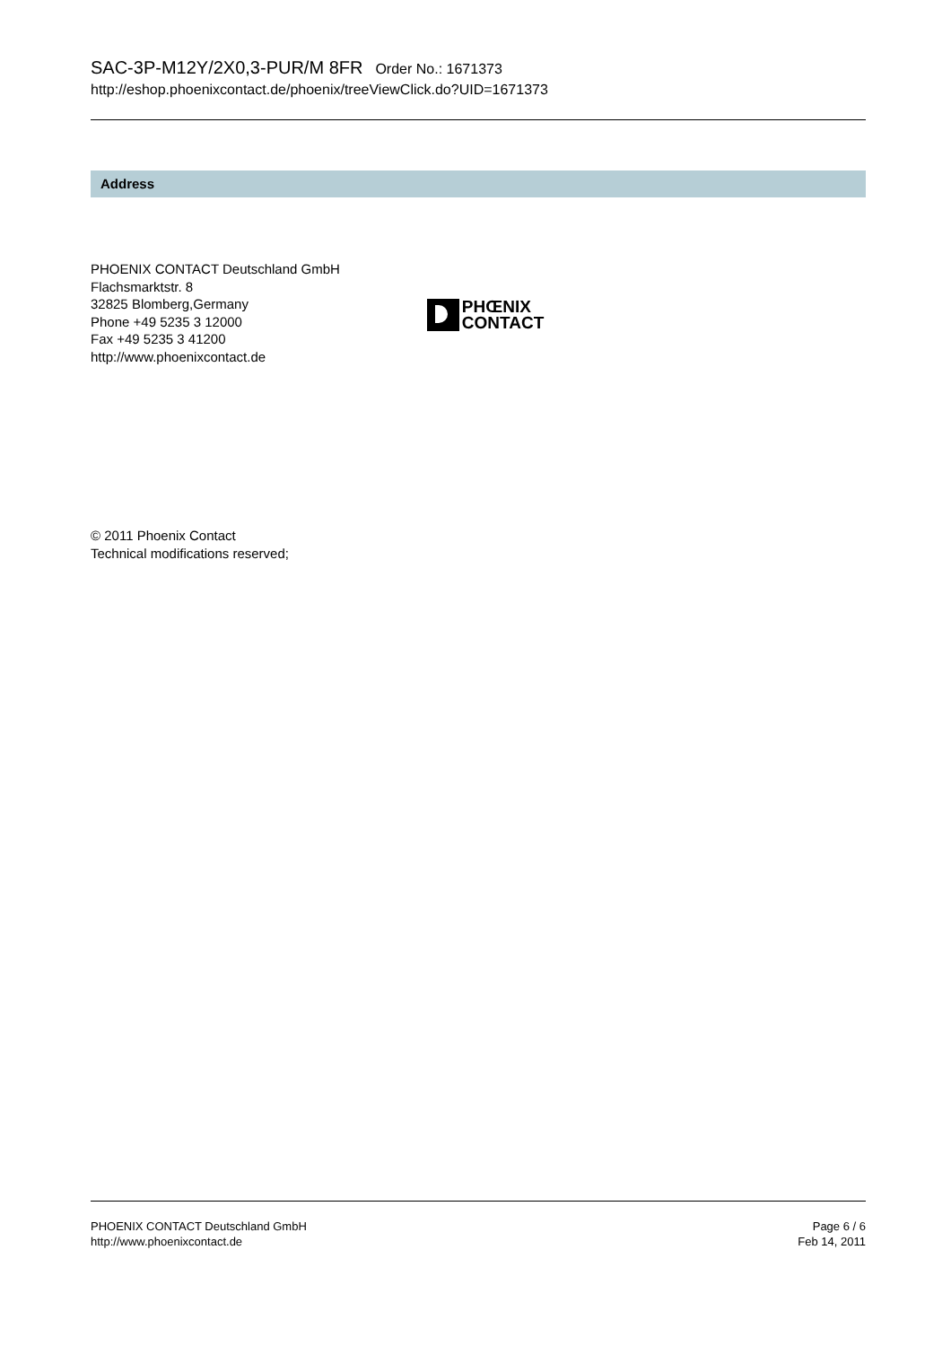SAC-3P-M12Y/2X0,3-PUR/M 8FR Order No.: 1671373
http://eshop.phoenixcontact.de/phoenix/treeViewClick.do?UID=1671373
Address
PHOENIX CONTACT Deutschland GmbH
Flachsmarktstr. 8
32825 Blomberg,Germany
Phone +49 5235 3 12000
Fax +49 5235 3 41200
http://www.phoenixcontact.de
PHŒNIX
CONTACT
© 2011 Phoenix Contact
Technical modifications reserved;
PHOENIX CONTACT Deutschland GmbH
http://www.phoenixcontact.de
Page 6 / 6
Feb 14, 2011